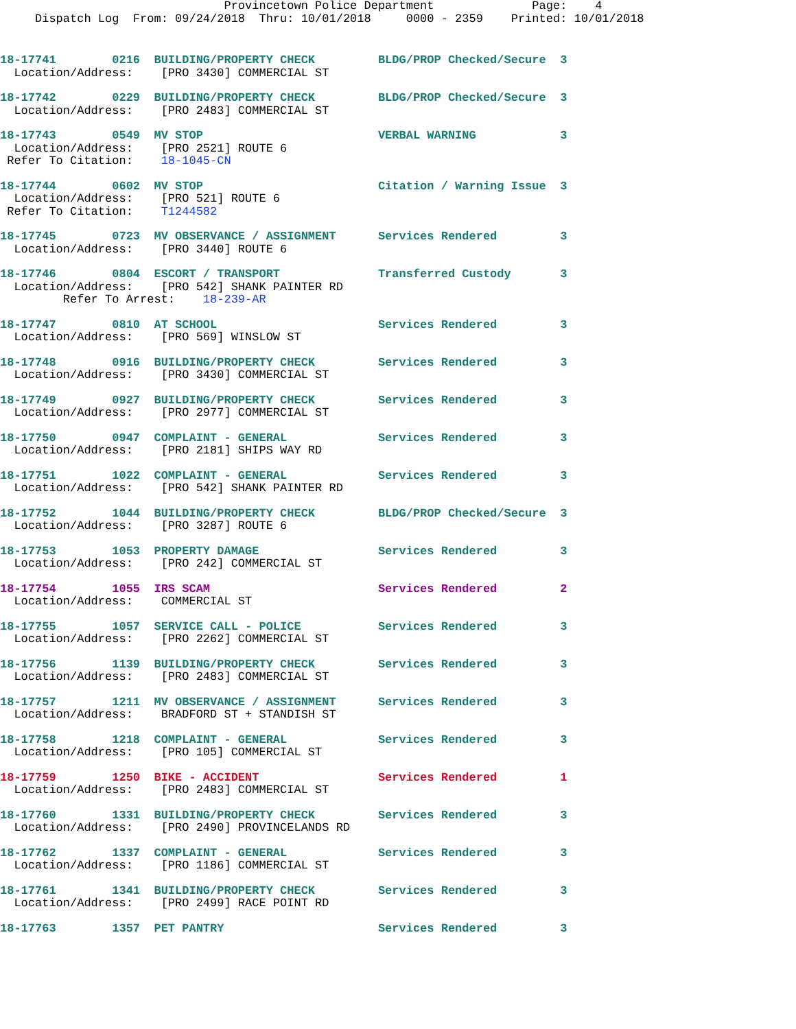Provincetown Police Department              Page:    4
     Dispatch Log  From: 09/24/2018  Thru: 10/01/2018     0000 - 2359    Printed: 10/01/2018
18-17741        0216  BUILDING/PROPERTY CHECK         BLDG/PROP Checked/Secure  3
  Location/Address:    [PRO 3430] COMMERCIAL ST
18-17742        0229  BUILDING/PROPERTY CHECK         BLDG/PROP Checked/Secure  3
  Location/Address:    [PRO 2483] COMMERCIAL ST
18-17743        0549  MV STOP                         VERBAL WARNING            3
  Location/Address:    [PRO 2521] ROUTE 6
 Refer To Citation:    18-1045-CN
18-17744        0602  MV STOP                         Citation / Warning Issue  3
  Location/Address:    [PRO 521] ROUTE 6
 Refer To Citation:    T1244582
18-17745        0723  MV OBSERVANCE / ASSIGNMENT      Services Rendered         3
  Location/Address:    [PRO 3440] ROUTE 6
18-17746        0804  ESCORT / TRANSPORT              Transferred Custody       3
  Location/Address:    [PRO 542] SHANK PAINTER RD
         Refer To Arrest:    18-239-AR
18-17747        0810  AT SCHOOL                       Services Rendered         3
  Location/Address:    [PRO 569] WINSLOW ST
18-17748        0916  BUILDING/PROPERTY CHECK         Services Rendered         3
  Location/Address:    [PRO 3430] COMMERCIAL ST
18-17749        0927  BUILDING/PROPERTY CHECK         Services Rendered         3
  Location/Address:    [PRO 2977] COMMERCIAL ST
18-17750        0947  COMPLAINT - GENERAL             Services Rendered         3
  Location/Address:    [PRO 2181] SHIPS WAY RD
18-17751        1022  COMPLAINT - GENERAL             Services Rendered         3
  Location/Address:    [PRO 542] SHANK PAINTER RD
18-17752        1044  BUILDING/PROPERTY CHECK         BLDG/PROP Checked/Secure  3
  Location/Address:    [PRO 3287] ROUTE 6
18-17753        1053  PROPERTY DAMAGE                 Services Rendered         3
  Location/Address:    [PRO 242] COMMERCIAL ST
18-17754        1055  IRS SCAM                        Services Rendered         2
  Location/Address:    COMMERCIAL ST
18-17755        1057  SERVICE CALL - POLICE           Services Rendered         3
  Location/Address:    [PRO 2262] COMMERCIAL ST
18-17756        1139  BUILDING/PROPERTY CHECK         Services Rendered         3
  Location/Address:    [PRO 2483] COMMERCIAL ST
18-17757        1211  MV OBSERVANCE / ASSIGNMENT      Services Rendered         3
  Location/Address:    BRADFORD ST + STANDISH ST
18-17758        1218  COMPLAINT - GENERAL             Services Rendered         3
  Location/Address:    [PRO 105] COMMERCIAL ST
18-17759        1250  BIKE - ACCIDENT                 Services Rendered         1
  Location/Address:    [PRO 2483] COMMERCIAL ST
18-17760        1331  BUILDING/PROPERTY CHECK         Services Rendered         3
  Location/Address:    [PRO 2490] PROVINCELANDS RD
18-17762        1337  COMPLAINT - GENERAL             Services Rendered         3
  Location/Address:    [PRO 1186] COMMERCIAL ST
18-17761        1341  BUILDING/PROPERTY CHECK         Services Rendered         3
  Location/Address:    [PRO 2499] RACE POINT RD
18-17763        1357  PET PANTRY                      Services Rendered         3